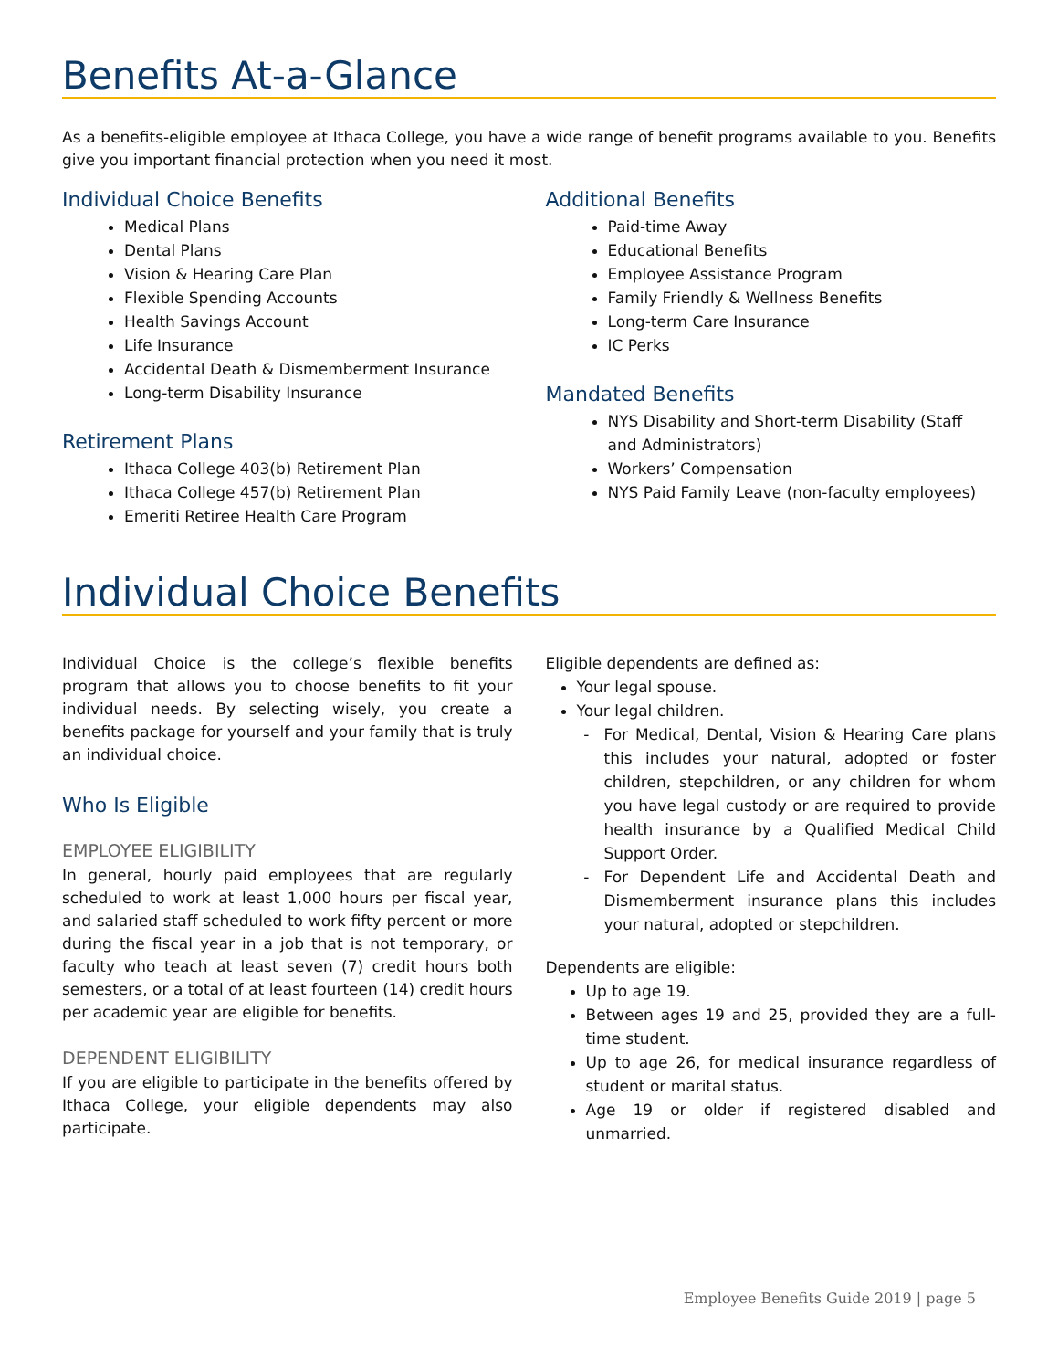Benefits At-a-Glance
As a benefits-eligible employee at Ithaca College, you have a wide range of benefit programs available to you. Benefits give you important financial protection when you need it most.
Individual Choice Benefits
Medical Plans
Dental Plans
Vision & Hearing Care Plan
Flexible Spending Accounts
Health Savings Account
Life Insurance
Accidental Death & Dismemberment Insurance
Long-term Disability Insurance
Retirement Plans
Ithaca College 403(b) Retirement Plan
Ithaca College 457(b) Retirement Plan
Emeriti Retiree Health Care Program
Additional Benefits
Paid-time Away
Educational Benefits
Employee Assistance Program
Family Friendly & Wellness Benefits
Long-term Care Insurance
IC Perks
Mandated Benefits
NYS Disability and Short-term Disability (Staff and Administrators)
Workers’ Compensation
NYS Paid Family Leave (non-faculty employees)
Individual Choice Benefits
Individual Choice is the college’s flexible benefits program that allows you to choose benefits to fit your individual needs. By selecting wisely, you create a benefits package for yourself and your family that is truly an individual choice.
Who Is Eligible
EMPLOYEE ELIGIBILITY
In general, hourly paid employees that are regularly scheduled to work at least 1,000 hours per fiscal year, and salaried staff scheduled to work fifty percent or more during the fiscal year in a job that is not temporary, or faculty who teach at least seven (7) credit hours both semesters, or a total of at least fourteen (14) credit hours per academic year are eligible for benefits.
DEPENDENT ELIGIBILITY
If you are eligible to participate in the benefits offered by Ithaca College, your eligible dependents may also participate.
Eligible dependents are defined as:
Your legal spouse.
Your legal children.
For Medical, Dental, Vision & Hearing Care plans this includes your natural, adopted or foster children, stepchildren, or any children for whom you have legal custody or are required to provide health insurance by a Qualified Medical Child Support Order.
For Dependent Life and Accidental Death and Dismemberment insurance plans this includes your natural, adopted or stepchildren.
Dependents are eligible:
Up to age 19.
Between ages 19 and 25, provided they are a full-time student.
Up to age 26, for medical insurance regardless of student or marital status.
Age 19 or older if registered disabled and unmarried.
Employee Benefits Guide 2019 | page 5